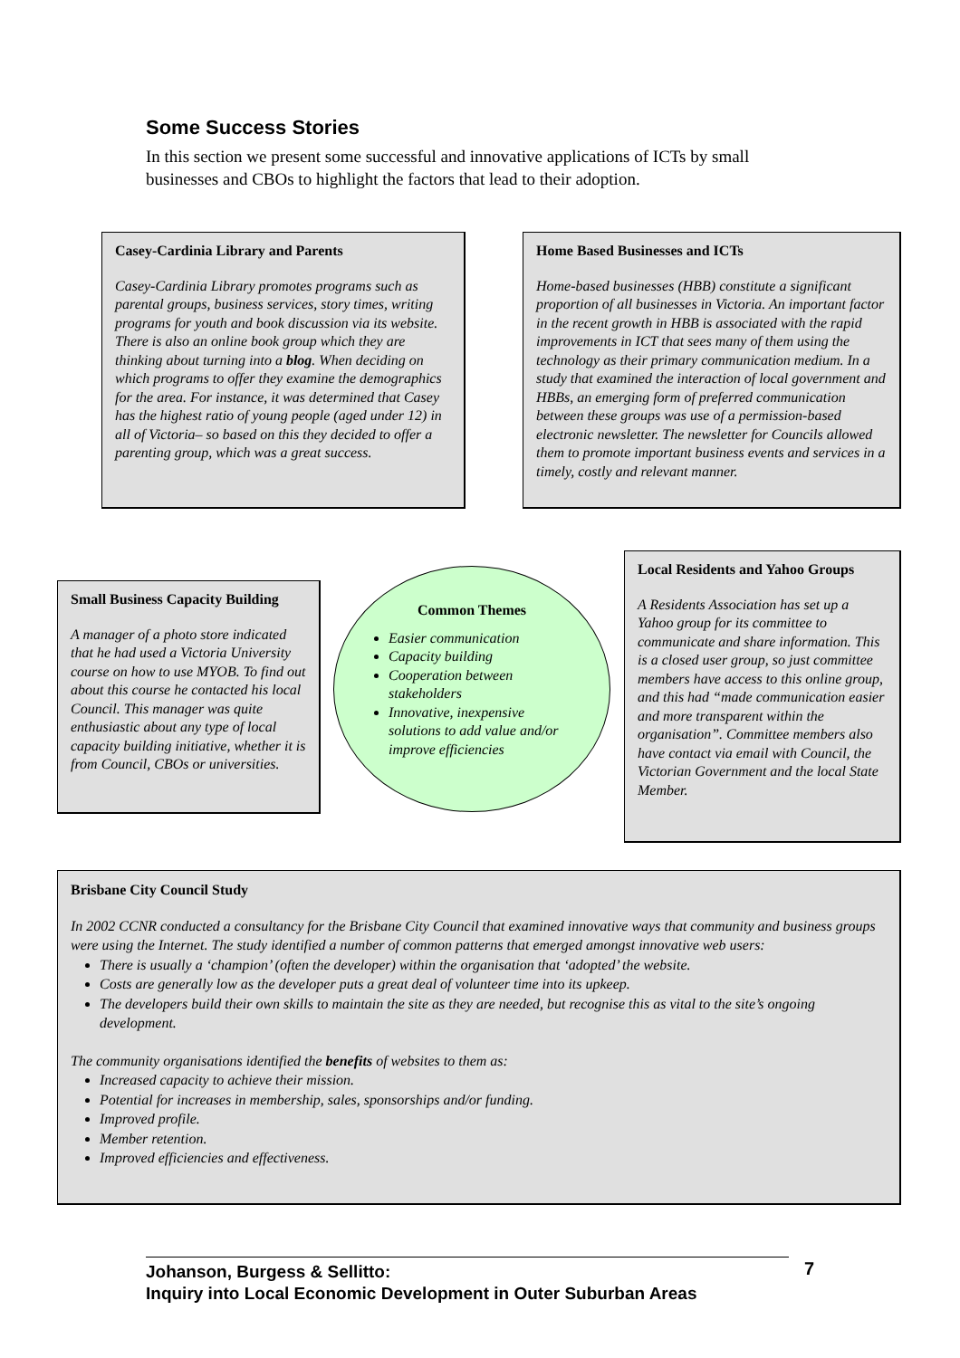Some Success Stories
In this section we present some successful and innovative applications of ICTs by small businesses and CBOs to highlight the factors that lead to their adoption.
Casey-Cardinia Library and Parents
Casey-Cardinia Library promotes programs such as parental groups, business services, story times, writing programs for youth and book discussion via its website. There is also an online book group which they are thinking about turning into a blog. When deciding on which programs to offer they examine the demographics for the area. For instance, it was determined that Casey has the highest ratio of young people (aged under 12) in all of Victoria– so based on this they decided to offer a parenting group, which was a great success.
Home Based Businesses and ICTs
Home-based businesses (HBB) constitute a significant proportion of all businesses in Victoria. An important factor in the recent growth in HBB is associated with the rapid improvements in ICT that sees many of them using the technology as their primary communication medium. In a study that examined the interaction of local government and HBBs, an emerging form of preferred communication between these groups was use of a permission-based electronic newsletter. The newsletter for Councils allowed them to promote important business events and services in a timely, costly and relevant manner.
Small Business Capacity Building
A manager of a photo store indicated that he had used a Victoria University course on how to use MYOB. To find out about this course he contacted his local Council. This manager was quite enthusiastic about any type of local capacity building initiative, whether it is from Council, CBOs or universities.
Common Themes
Easier communication
Capacity building
Cooperation between stakeholders
Innovative, inexpensive solutions to add value and/or improve efficiencies
Local Residents and Yahoo Groups
A Residents Association has set up a Yahoo group for its committee to communicate and share information. This is a closed user group, so just committee members have access to this online group, and this had “made communication easier and more transparent within the organisation”. Committee members also have contact via email with Council, the Victorian Government and the local State Member.
Brisbane City Council Study
In 2002 CCNR conducted a consultancy for the Brisbane City Council that examined innovative ways that community and business groups were using the Internet. The study identified a number of common patterns that emerged amongst innovative web users:
There is usually a ‘champion’ (often the developer) within the organisation that ‘adopted’ the website.
Costs are generally low as the developer puts a great deal of volunteer time into its upkeep.
The developers build their own skills to maintain the site as they are needed, but recognise this as vital to the site’s ongoing development.
The community organisations identified the benefits of websites to them as:
Increased capacity to achieve their mission.
Potential for increases in membership, sales, sponsorships and/or funding.
Improved profile.
Member retention.
Improved efficiencies and effectiveness.
Johanson, Burgess & Sellitto:
Inquiry into Local Economic Development in Outer Suburban Areas
7